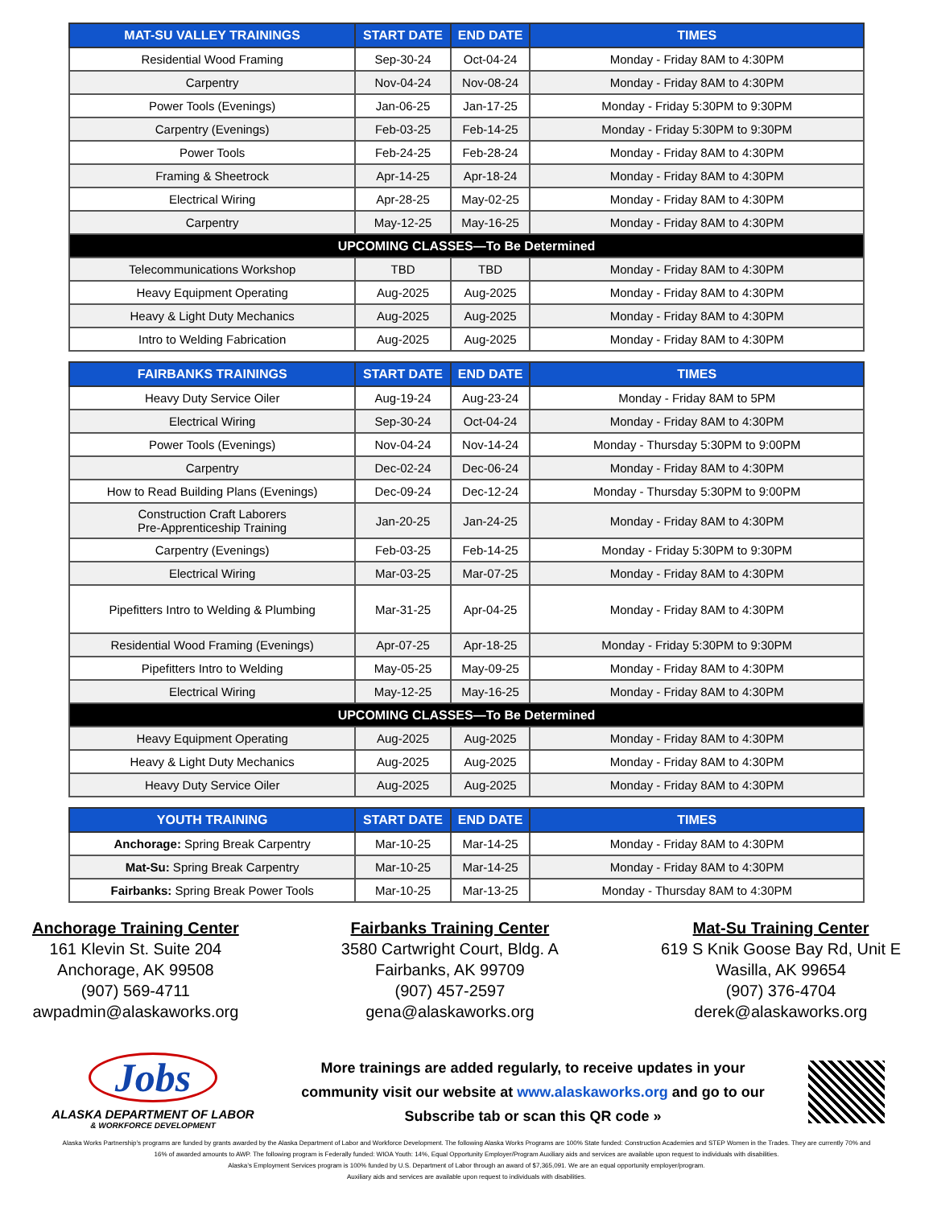| MAT-SU VALLEY TRAININGS | START DATE | END DATE | TIMES |
| --- | --- | --- | --- |
| Residential Wood Framing | Sep-30-24 | Oct-04-24 | Monday - Friday 8AM to 4:30PM |
| Carpentry | Nov-04-24 | Nov-08-24 | Monday - Friday 8AM to 4:30PM |
| Power Tools (Evenings) | Jan-06-25 | Jan-17-25 | Monday - Friday 5:30PM to 9:30PM |
| Carpentry (Evenings) | Feb-03-25 | Feb-14-25 | Monday - Friday 5:30PM to 9:30PM |
| Power Tools | Feb-24-25 | Feb-28-24 | Monday - Friday 8AM to 4:30PM |
| Framing & Sheetrock | Apr-14-25 | Apr-18-24 | Monday - Friday 8AM to 4:30PM |
| Electrical Wiring | Apr-28-25 | May-02-25 | Monday - Friday 8AM to 4:30PM |
| Carpentry | May-12-25 | May-16-25 | Monday - Friday 8AM to 4:30PM |
| UPCOMING CLASSES—To Be Determined | | | |
| Telecommunications Workshop | TBD | TBD | Monday - Friday 8AM to 4:30PM |
| Heavy Equipment Operating | Aug-2025 | Aug-2025 | Monday - Friday 8AM to 4:30PM |
| Heavy & Light Duty Mechanics | Aug-2025 | Aug-2025 | Monday - Friday 8AM to 4:30PM |
| Intro to Welding Fabrication | Aug-2025 | Aug-2025 | Monday - Friday 8AM to 4:30PM |
| FAIRBANKS TRAININGS | START DATE | END DATE | TIMES |
| --- | --- | --- | --- |
| Heavy Duty Service Oiler | Aug-19-24 | Aug-23-24 | Monday - Friday 8AM to 5PM |
| Electrical Wiring | Sep-30-24 | Oct-04-24 | Monday - Friday 8AM to 4:30PM |
| Power Tools (Evenings) | Nov-04-24 | Nov-14-24 | Monday - Thursday 5:30PM to 9:00PM |
| Carpentry | Dec-02-24 | Dec-06-24 | Monday - Friday 8AM to 4:30PM |
| How to Read Building Plans (Evenings) | Dec-09-24 | Dec-12-24 | Monday - Thursday 5:30PM to 9:00PM |
| Construction Craft Laborers Pre-Apprenticeship Training | Jan-20-25 | Jan-24-25 | Monday - Friday 8AM to 4:30PM |
| Carpentry (Evenings) | Feb-03-25 | Feb-14-25 | Monday - Friday 5:30PM to 9:30PM |
| Electrical Wiring | Mar-03-25 | Mar-07-25 | Monday - Friday 8AM to 4:30PM |
| Pipefitters Intro to Welding & Plumbing | Mar-31-25 | Apr-04-25 | Monday - Friday 8AM to 4:30PM |
| Residential Wood Framing (Evenings) | Apr-07-25 | Apr-18-25 | Monday - Friday 5:30PM to 9:30PM |
| Pipefitters Intro to Welding | May-05-25 | May-09-25 | Monday - Friday 8AM to 4:30PM |
| Electrical Wiring | May-12-25 | May-16-25 | Monday - Friday 8AM to 4:30PM |
| UPCOMING CLASSES—To Be Determined | | | |
| Heavy Equipment Operating | Aug-2025 | Aug-2025 | Monday - Friday 8AM to 4:30PM |
| Heavy & Light Duty Mechanics | Aug-2025 | Aug-2025 | Monday - Friday 8AM to 4:30PM |
| Heavy Duty Service Oiler | Aug-2025 | Aug-2025 | Monday - Friday 8AM to 4:30PM |
| YOUTH TRAINING | START DATE | END DATE | TIMES |
| --- | --- | --- | --- |
| Anchorage: Spring Break Carpentry | Mar-10-25 | Mar-14-25 | Monday - Friday 8AM to 4:30PM |
| Mat-Su: Spring Break Carpentry | Mar-10-25 | Mar-14-25 | Monday - Friday 8AM to 4:30PM |
| Fairbanks: Spring Break Power Tools | Mar-10-25 | Mar-13-25 | Monday - Thursday 8AM to 4:30PM |
Anchorage Training Center
161 Klevin St. Suite 204
Anchorage, AK 99508
(907) 569-4711
awpadmin@alaskaworks.org
Fairbanks Training Center
3580 Cartwright Court, Bldg. A
Fairbanks, AK 99709
(907) 457-2597
gena@alaskaworks.org
Mat-Su Training Center
619 S Knik Goose Bay Rd, Unit E
Wasilla, AK 99654
(907) 376-4704
derek@alaskaworks.org
Jobs
ALASKA DEPARTMENT OF LABOR
& WORKFORCE DEVELOPMENT
More trainings are added regularly, to receive updates in your community visit our website at www.alaskaworks.org and go to our Subscribe tab or scan this QR code »
Alaska Works Partnership’s programs are funded by grants awarded by the Alaska Department of Labor and Workforce Development. The following Alaska Works Programs are 100% State funded: Construction Academies and STEP Women in the Trades. They are currently 70% and 16% of awarded amounts to AWP. The following program is Federally funded: WIOA Youth: 14%, Equal Opportunity Employer/Program Auxiliary aids and services are available upon request to individuals with disabilities.
Alaska’s Employment Services program is 100% funded by U.S. Department of Labor through an award of $7,365,091. We are an equal opportunity employer/program.
Auxiliary aids and services are available upon request to individuals with disabilities.